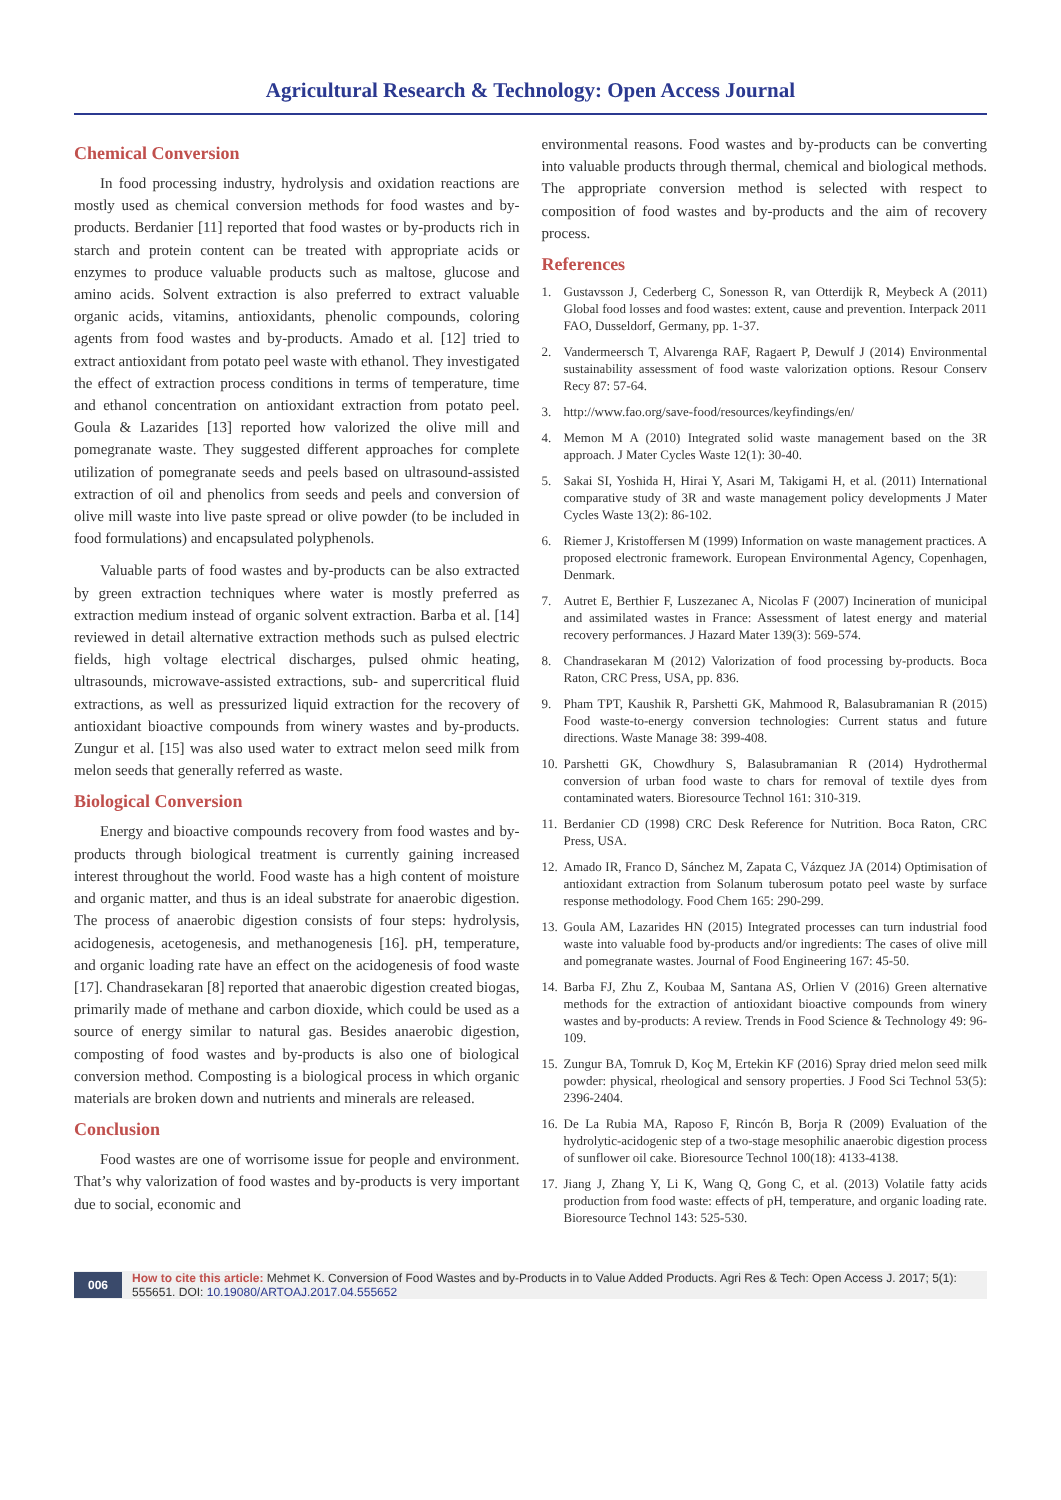Agricultural Research & Technology: Open Access Journal
Chemical Conversion
In food processing industry, hydrolysis and oxidation reactions are mostly used as chemical conversion methods for food wastes and by-products. Berdanier [11] reported that food wastes or by-products rich in starch and protein content can be treated with appropriate acids or enzymes to produce valuable products such as maltose, glucose and amino acids. Solvent extraction is also preferred to extract valuable organic acids, vitamins, antioxidants, phenolic compounds, coloring agents from food wastes and by-products. Amado et al. [12] tried to extract antioxidant from potato peel waste with ethanol. They investigated the effect of extraction process conditions in terms of temperature, time and ethanol concentration on antioxidant extraction from potato peel. Goula & Lazarides [13] reported how valorized the olive mill and pomegranate waste. They suggested different approaches for complete utilization of pomegranate seeds and peels based on ultrasound-assisted extraction of oil and phenolics from seeds and peels and conversion of olive mill waste into live paste spread or olive powder (to be included in food formulations) and encapsulated polyphenols.
Valuable parts of food wastes and by-products can be also extracted by green extraction techniques where water is mostly preferred as extraction medium instead of organic solvent extraction. Barba et al. [14] reviewed in detail alternative extraction methods such as pulsed electric fields, high voltage electrical discharges, pulsed ohmic heating, ultrasounds, microwave-assisted extractions, sub- and supercritical fluid extractions, as well as pressurized liquid extraction for the recovery of antioxidant bioactive compounds from winery wastes and by-products. Zungur et al. [15] was also used water to extract melon seed milk from melon seeds that generally referred as waste.
Biological Conversion
Energy and bioactive compounds recovery from food wastes and by-products through biological treatment is currently gaining increased interest throughout the world. Food waste has a high content of moisture and organic matter, and thus is an ideal substrate for anaerobic digestion. The process of anaerobic digestion consists of four steps: hydrolysis, acidogenesis, acetogenesis, and methanogenesis [16]. pH, temperature, and organic loading rate have an effect on the acidogenesis of food waste [17]. Chandrasekaran [8] reported that anaerobic digestion created biogas, primarily made of methane and carbon dioxide, which could be used as a source of energy similar to natural gas. Besides anaerobic digestion, composting of food wastes and by-products is also one of biological conversion method. Composting is a biological process in which organic materials are broken down and nutrients and minerals are released.
Conclusion
Food wastes are one of worrisome issue for people and environment. That’s why valorization of food wastes and by-products is very important due to social, economic and
environmental reasons. Food wastes and by-products can be converting into valuable products through thermal, chemical and biological methods. The appropriate conversion method is selected with respect to composition of food wastes and by-products and the aim of recovery process.
References
1. Gustavsson J, Cederberg C, Sonesson R, van Otterdijk R, Meybeck A (2011) Global food losses and food wastes: extent, cause and prevention. Interpack 2011 FAO, Dusseldorf, Germany, pp. 1-37.
2. Vandermeersch T, Alvarenga RAF, Ragaert P, Dewulf J (2014) Environmental sustainability assessment of food waste valorization options. Resour Conserv Recy 87: 57-64.
3. http://www.fao.org/save-food/resources/keyfindings/en/
4. Memon M A (2010) Integrated solid waste management based on the 3R approach. J Mater Cycles Waste 12(1): 30-40.
5. Sakai SI, Yoshida H, Hirai Y, Asari M, Takigami H, et al. (2011) International comparative study of 3R and waste management policy developments J Mater Cycles Waste 13(2): 86-102.
6. Riemer J, Kristoffersen M (1999) Information on waste management practices. A proposed electronic framework. European Environmental Agency, Copenhagen, Denmark.
7. Autret E, Berthier F, Luszezanec A, Nicolas F (2007) Incineration of municipal and assimilated wastes in France: Assessment of latest energy and material recovery performances. J Hazard Mater 139(3): 569-574.
8. Chandrasekaran M (2012) Valorization of food processing by-products. Boca Raton, CRC Press, USA, pp. 836.
9. Pham TPT, Kaushik R, Parshetti GK, Mahmood R, Balasubramanian R (2015) Food waste-to-energy conversion technologies: Current status and future directions. Waste Manage 38: 399-408.
10. Parshetti GK, Chowdhury S, Balasubramanian R (2014) Hydrothermal conversion of urban food waste to chars for removal of textile dyes from contaminated waters. Bioresource Technol 161: 310-319.
11. Berdanier CD (1998) CRC Desk Reference for Nutrition. Boca Raton, CRC Press, USA.
12. Amado IR, Franco D, Sánchez M, Zapata C, Vázquez JA (2014) Optimisation of antioxidant extraction from Solanum tuberosum potato peel waste by surface response methodology. Food Chem 165: 290-299.
13. Goula AM, Lazarides HN (2015) Integrated processes can turn industrial food waste into valuable food by-products and/or ingredients: The cases of olive mill and pomegranate wastes. Journal of Food Engineering 167: 45-50.
14. Barba FJ, Zhu Z, Koubaa M, Santana AS, Orlien V (2016) Green alternative methods for the extraction of antioxidant bioactive compounds from winery wastes and by-products: A review. Trends in Food Science & Technology 49: 96-109.
15. Zungur BA, Tomruk D, Koç M, Ertekin KF (2016) Spray dried melon seed milk powder: physical, rheological and sensory properties. J Food Sci Technol 53(5): 2396-2404.
16. De La Rubia MA, Raposo F, Rincón B, Borja R (2009) Evaluation of the hydrolytic-acidogenic step of a two-stage mesophilic anaerobic digestion process of sunflower oil cake. Bioresource Technol 100(18): 4133-4138.
17. Jiang J, Zhang Y, Li K, Wang Q, Gong C, et al. (2013) Volatile fatty acids production from food waste: effects of pH, temperature, and organic loading rate. Bioresource Technol 143: 525-530.
006
How to cite this article: Mehmet K. Conversion of Food Wastes and by-Products in to Value Added Products. Agri Res & Tech: Open Access J. 2017; 5(1): 555651. DOI: 10.19080/ARTOAJ.2017.04.555652